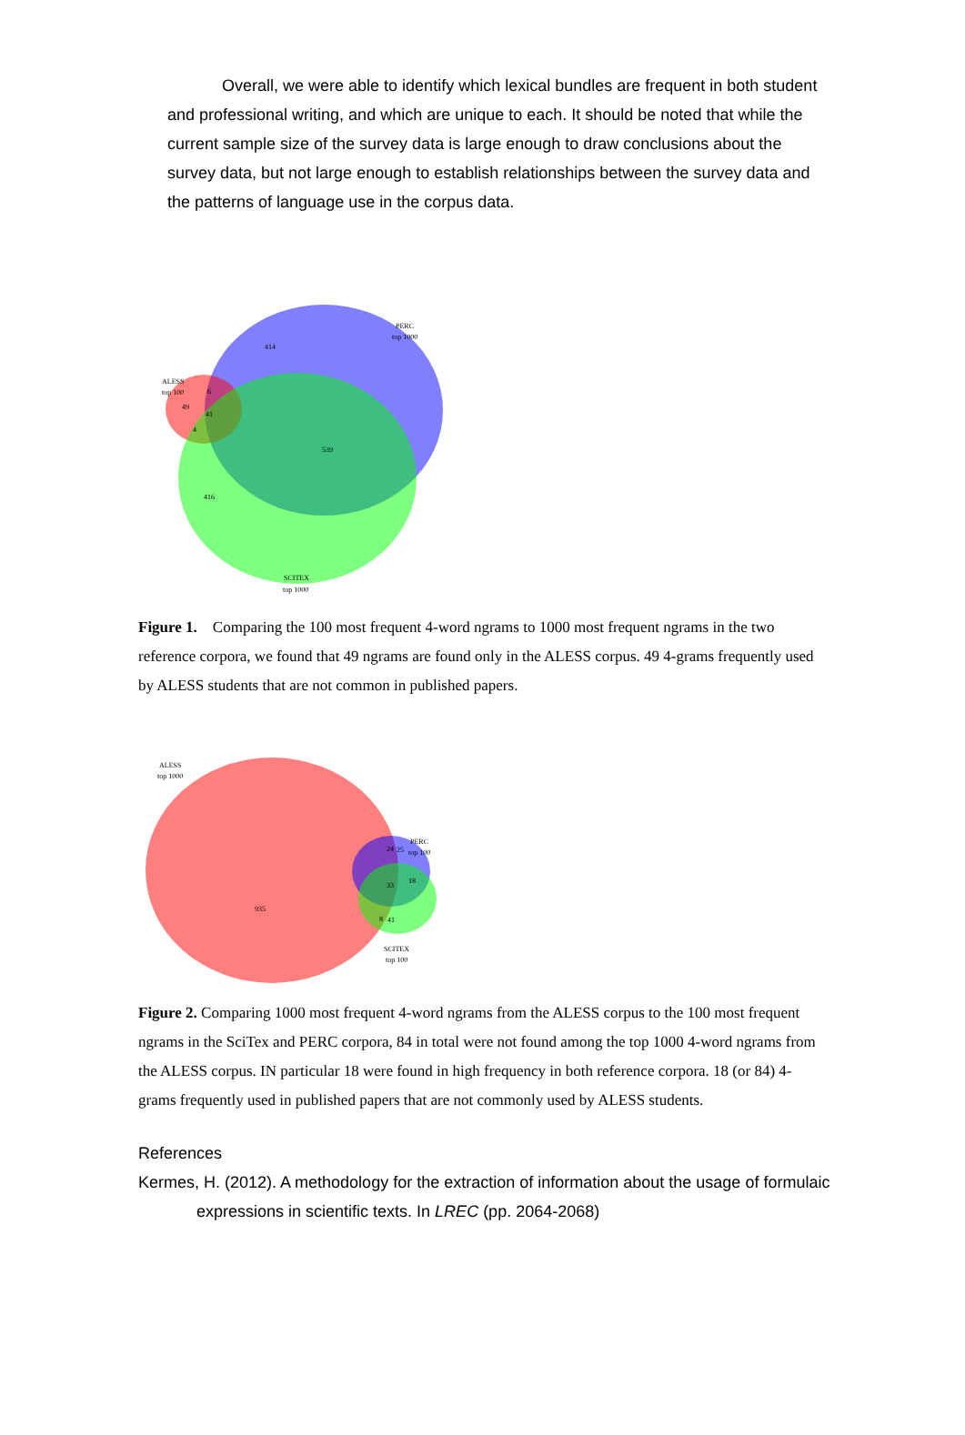Overall, we were able to identify which lexical bundles are frequent in both student and professional writing, and which are unique to each. It should be noted that while the current sample size of the survey data is large enough to draw conclusions about the survey data, but not large enough to establish relationships between the survey data and the patterns of language use in the corpus data.
PERC
top 1000
414
ALESS
top 100
49
6
41
4
539
416
SCITEX
top 1000
Figure 1. Comparing the 100 most frequent 4-word ngrams to 1000 most frequent ngrams in the two reference corpora, we found that 49 ngrams are found only in the ALESS corpus. 49 4-grams frequently used by ALESS students that are not common in published papers.
ALESS
top 1000
PERC
top 100
24
25
18
33
8
41
935
SCITEX
top 100
Figure 2. Comparing 1000 most frequent 4-word ngrams from the ALESS corpus to the 100 most frequent ngrams in the SciTex and PERC corpora, 84 in total were not found among the top 1000 4-word ngrams from the ALESS corpus. IN particular 18 were found in high frequency in both reference corpora. 18 (or 84) 4-grams frequently used in published papers that are not commonly used by ALESS students.
References
Kermes, H. (2012). A methodology for the extraction of information about the usage of formulaic expressions in scientific texts. In LREC (pp. 2064-2068)